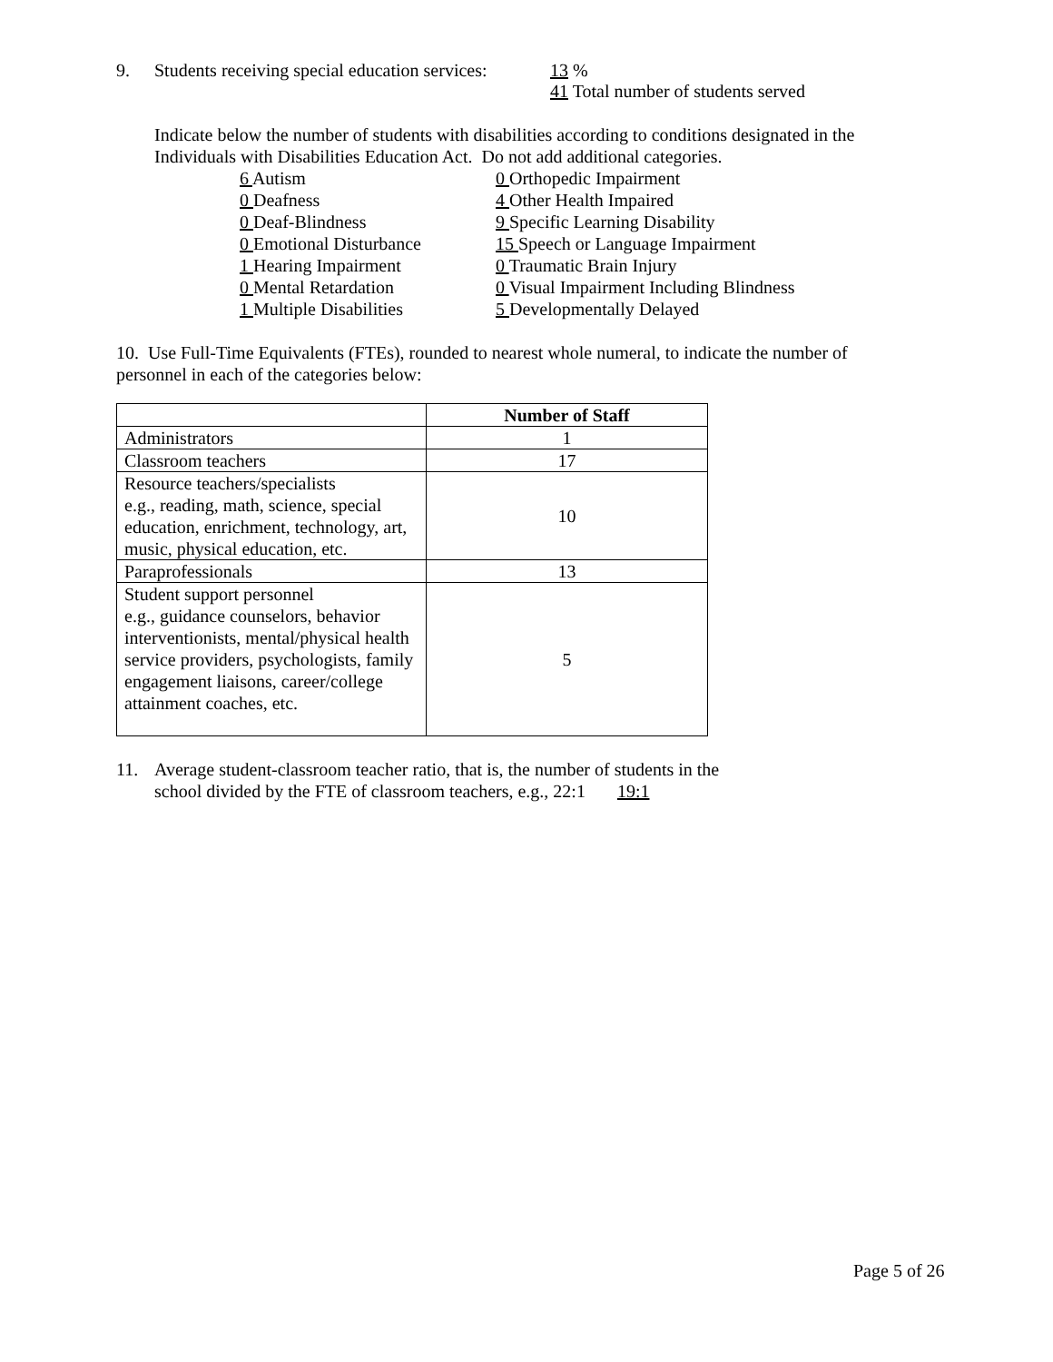9. Students receiving special education services:
13 %
41 Total number of students served
Indicate below the number of students with disabilities according to conditions designated in the Individuals with Disabilities Education Act. Do not add additional categories.
6 Autism
0 Deafness
0 Deaf-Blindness
0 Emotional Disturbance
1 Hearing Impairment
0 Mental Retardation
1 Multiple Disabilities
0 Orthopedic Impairment
4 Other Health Impaired
9 Specific Learning Disability
15 Speech or Language Impairment
0 Traumatic Brain Injury
0 Visual Impairment Including Blindness
5 Developmentally Delayed
10. Use Full-Time Equivalents (FTEs), rounded to nearest whole numeral, to indicate the number of personnel in each of the categories below:
| | Number of Staff |
| --- | --- |
| Administrators | 1 |
| Classroom teachers | 17 |
| Resource teachers/specialists e.g., reading, math, science, special education, enrichment, technology, art, music, physical education, etc. | 10 |
| Paraprofessionals | 13 |
| Student support personnel e.g., guidance counselors, behavior interventionists, mental/physical health service providers, psychologists, family engagement liaisons, career/college attainment coaches, etc. | 5 |
11. Average student-classroom teacher ratio, that is, the number of students in the
school divided by the FTE of classroom teachers, e.g., 22:1 19:1
Page 5 of 26